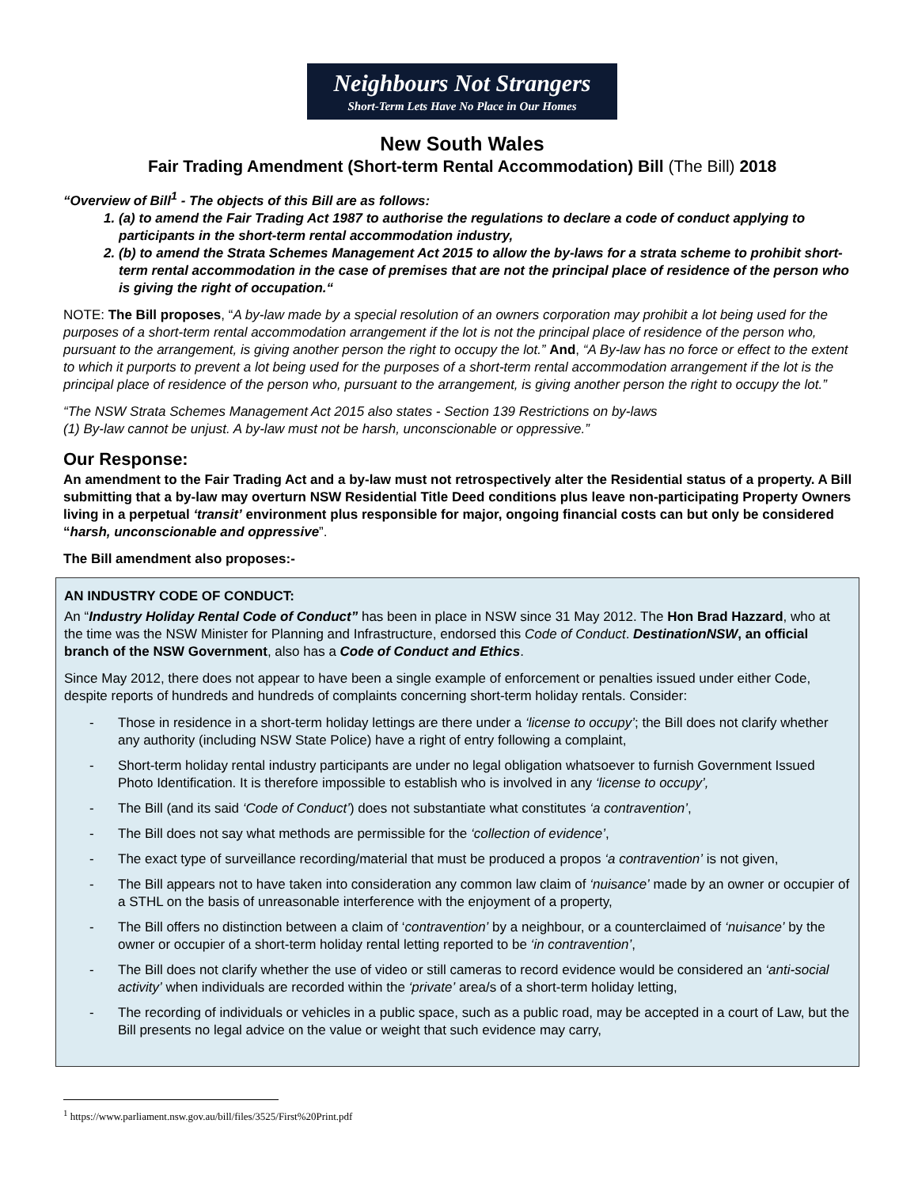Neighbours Not Strangers
Short-Term Lets Have No Place in Our Homes
New South Wales
Fair Trading Amendment (Short-term Rental Accommodation) Bill (The Bill) 2018
“Overview of Bill<sup>1</sup> - The objects of this Bill are as follows:
1. (a) to amend the Fair Trading Act 1987 to authorise the regulations to declare a code of conduct applying to participants in the short-term rental accommodation industry,
2. (b) to amend the Strata Schemes Management Act 2015 to allow the by-laws for a strata scheme to prohibit short-term rental accommodation in the case of premises that are not the principal place of residence of the person who is giving the right of occupation.“
NOTE: The Bill proposes, “A by-law made by a special resolution of an owners corporation may prohibit a lot being used for the purposes of a short-term rental accommodation arrangement if the lot is not the principal place of residence of the person who, pursuant to the arrangement, is giving another person the right to occupy the lot.” And, “A By-law has no force or effect to the extent to which it purports to prevent a lot being used for the purposes of a short-term rental accommodation arrangement if the lot is the principal place of residence of the person who, pursuant to the arrangement, is giving another person the right to occupy the lot.”
“The NSW Strata Schemes Management Act 2015 also states - Section 139 Restrictions on by-laws
(1) By-law cannot be unjust. A by-law must not be harsh, unconscionable or oppressive.”
Our Response:
An amendment to the Fair Trading Act and a by-law must not retrospectively alter the Residential status of a property. A Bill submitting that a by-law may overturn NSW Residential Title Deed conditions plus leave non-participating Property Owners living in a perpetual ‘transit’ environment plus responsible for major, ongoing financial costs can but only be considered “harsh, unconscionable and oppressive”.
The Bill amendment also proposes:-
AN INDUSTRY CODE OF CONDUCT:
An “Industry Holiday Rental Code of Conduct” has been in place in NSW since 31 May 2012. The Hon Brad Hazzard, who at the time was the NSW Minister for Planning and Infrastructure, endorsed this Code of Conduct. DestinationNSW, an official branch of the NSW Government, also has a Code of Conduct and Ethics.
Since May 2012, there does not appear to have been a single example of enforcement or penalties issued under either Code, despite reports of hundreds and hundreds of complaints concerning short-term holiday rentals. Consider:
- Those in residence in a short-term holiday lettings are there under a ‘license to occupy’; the Bill does not clarify whether any authority (including NSW State Police) have a right of entry following a complaint,
- Short-term holiday rental industry participants are under no legal obligation whatsoever to furnish Government Issued Photo Identification. It is therefore impossible to establish who is involved in any ‘license to occupy’,
- The Bill (and its said ‘Code of Conduct’) does not substantiate what constitutes ‘a contravention’,
- The Bill does not say what methods are permissible for the ‘collection of evidence’,
- The exact type of surveillance recording/material that must be produced a propos ‘a contravention’ is not given,
- The Bill appears not to have taken into consideration any common law claim of ‘nuisance’ made by an owner or occupier of a STHL on the basis of unreasonable interference with the enjoyment of a property,
- The Bill offers no distinction between a claim of ‘contravention’ by a neighbour, or a counterclaimed of ‘nuisance’ by the owner or occupier of a short-term holiday rental letting reported to be ‘in contravention’,
- The Bill does not clarify whether the use of video or still cameras to record evidence would be considered an ‘anti-social activity’ when individuals are recorded within the ‘private’ area/s of a short-term holiday letting,
- The recording of individuals or vehicles in a public space, such as a public road, may be accepted in a court of Law, but the Bill presents no legal advice on the value or weight that such evidence may carry,
<sup>1</sup> https://www.parliament.nsw.gov.au/bill/files/3525/First%20Print.pdf